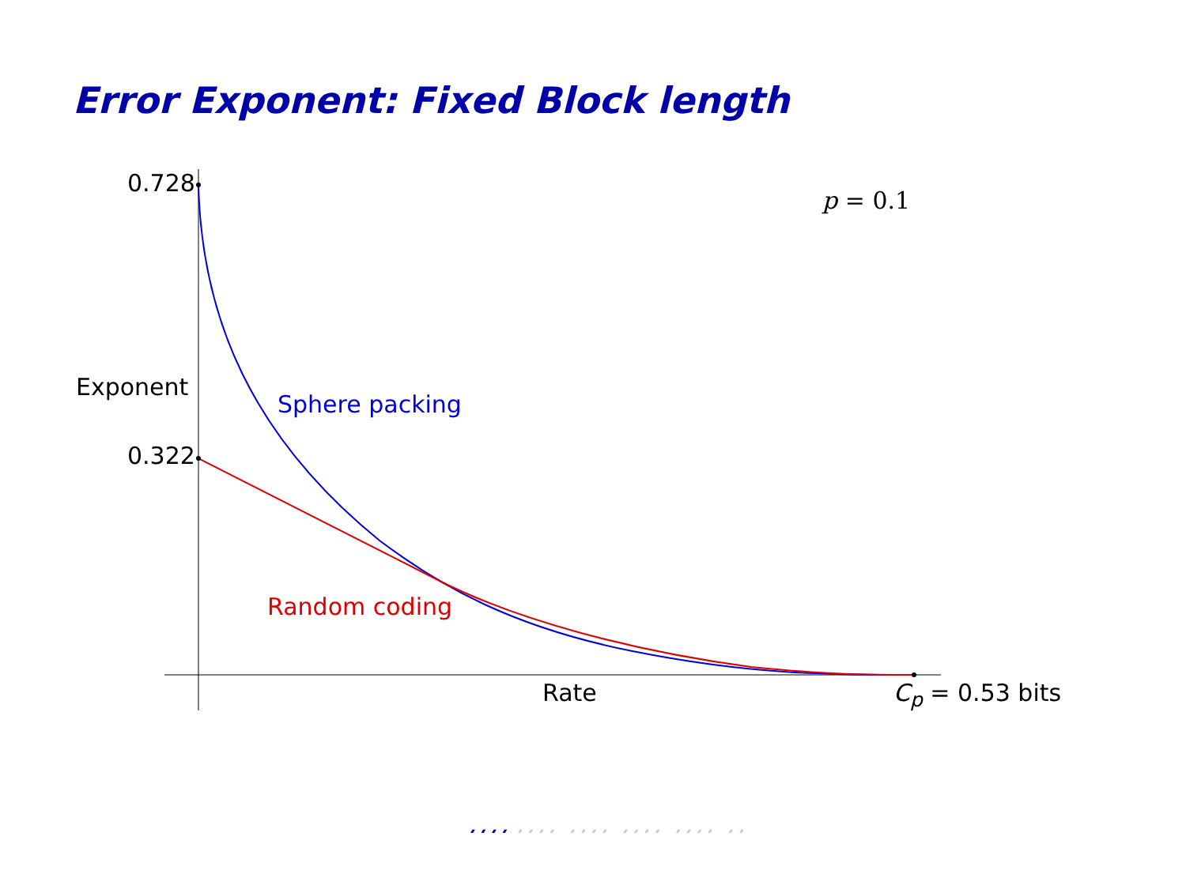Error Exponent: Fixed Block length
//// //// //// //// //
////
0.728
0.322
Exponent
p = 0.1
Sphere packing
Random coding
Rate C<sub>p</sub> = 0.53 bits